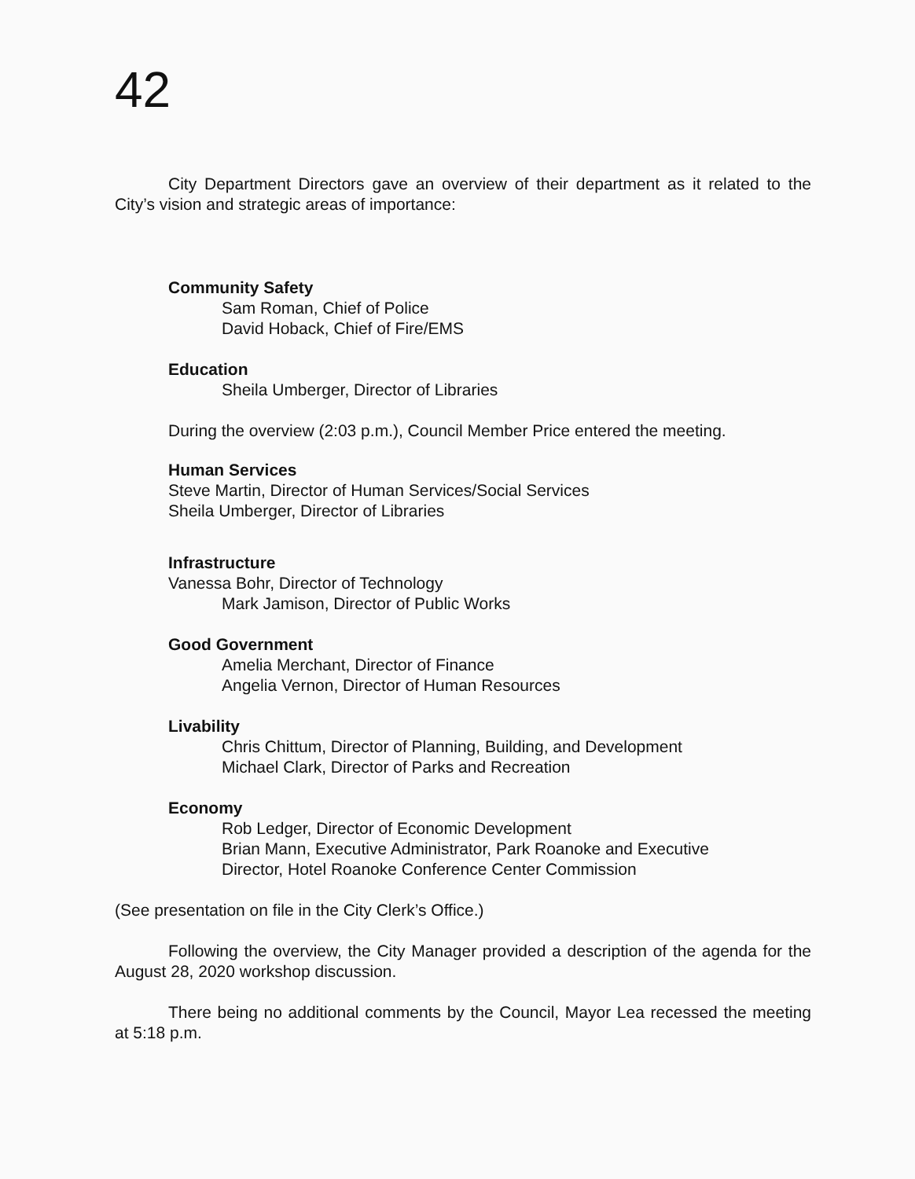42
City Department Directors gave an overview of their department as it related to the City’s vision and strategic areas of importance:
Community Safety
Sam Roman, Chief of Police
David Hoback, Chief of Fire/EMS
Education
Sheila Umberger, Director of Libraries
During the overview (2:03 p.m.), Council Member Price entered the meeting.
Human Services
Steve Martin, Director of Human Services/Social Services
Sheila Umberger, Director of Libraries
Infrastructure
Vanessa Bohr, Director of Technology
Mark Jamison, Director of Public Works
Good Government
Amelia Merchant, Director of Finance
Angelia Vernon, Director of Human Resources
Livability
Chris Chittum, Director of Planning, Building, and Development
Michael Clark, Director of Parks and Recreation
Economy
Rob Ledger, Director of Economic Development
Brian Mann, Executive Administrator, Park Roanoke and Executive
Director, Hotel Roanoke Conference Center Commission
(See presentation on file in the City Clerk’s Office.)
Following the overview, the City Manager provided a description of the agenda for the August 28, 2020 workshop discussion.
There being no additional comments by the Council, Mayor Lea recessed the meeting at 5:18 p.m.